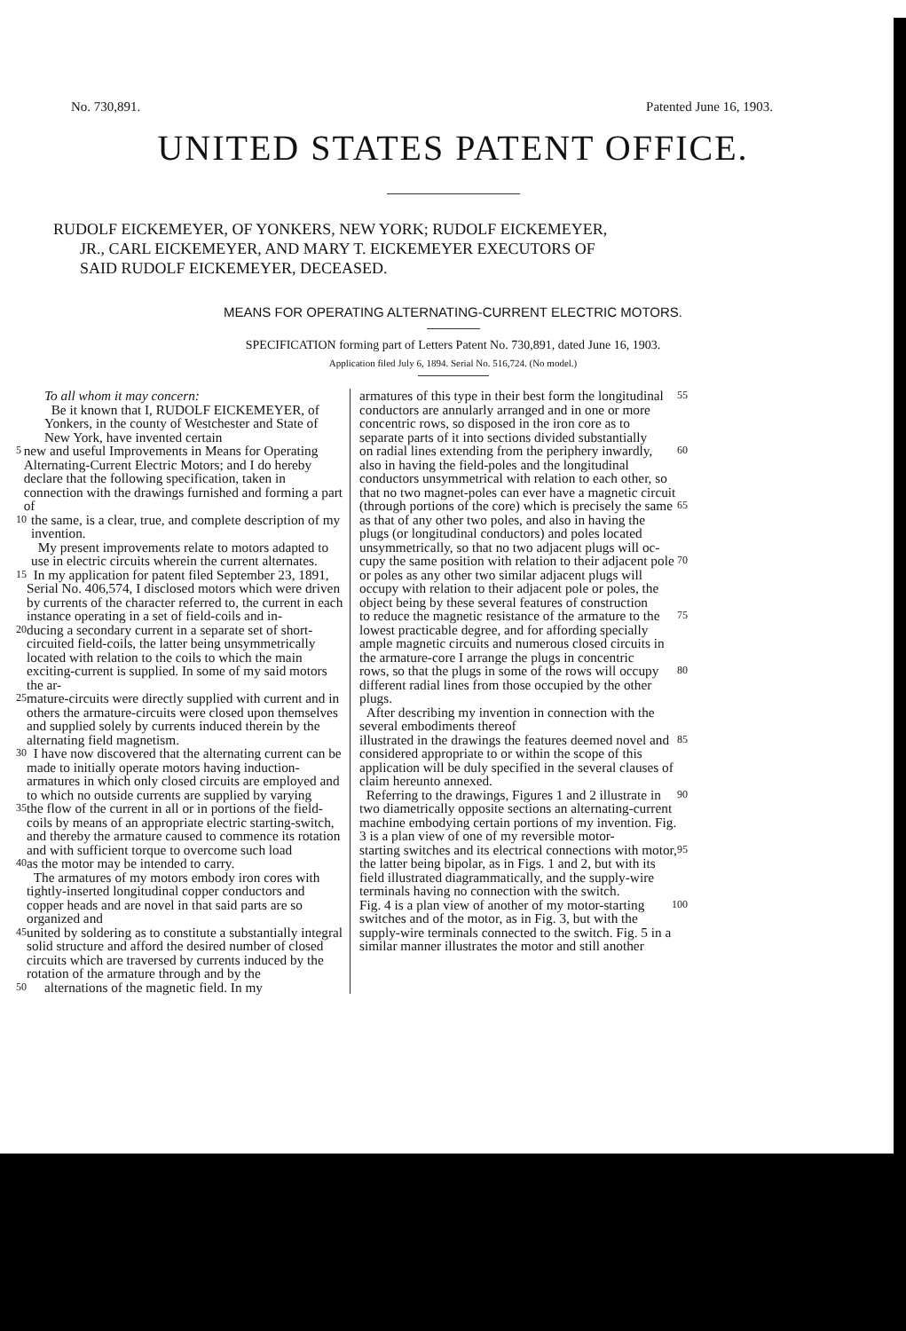No. 730,891. Patented June 16, 1903.
UNITED STATES PATENT OFFICE.
RUDOLF EICKEMEYER, OF YONKERS, NEW YORK; RUDOLF EICKEMEYER,
JR., CARL EICKEMEYER, AND MARY T. EICKEMEYER EXECUTORS OF
SAID RUDOLF EICKEMEYER, DECEASED.
MEANS FOR OPERATING ALTERNATING-CURRENT ELECTRIC MOTORS.
SPECIFICATION forming part of Letters Patent No. 730,891, dated June 16, 1903.
Application filed July 6, 1894. Serial No. 516,724. (No model.)
To all whom it may concern:
Be it known that I, RUDOLF EICKEMEYER, of Yonkers, in the county of Westchester and State of New York, have invented certain
5 new and useful Improvements in Means for Operating Alternating-Current Electric Motors; and I do hereby declare that the following specification, taken in connection with the drawings furnished and forming a part of
10 the same, is a clear, true, and complete description of my invention.
My present improvements relate to motors adapted to use in electric circuits wherein the current alternates.
15 In my application for patent filed September 23, 1891, Serial No. 406,574, I disclosed motors which were driven by currents of the character referred to, the current in each instance operating in a set of field-coils and in-
20 ducing a secondary current in a separate set of short-circuited field-coils, the latter being unsymmetrically located with relation to the coils to which the main exciting-current is supplied. In some of my said motors the ar-
25 mature-circuits were directly supplied with current and in others the armature-circuits were closed upon themselves and supplied solely by currents induced therein by the alternating field magnetism.
30 I have now discovered that the alternating current can be made to initially operate motors having induction-armatures in which only closed circuits are employed and to which no outside currents are supplied by varying
35 the flow of the current in all or in portions of the field-coils by means of an appropriate electric starting-switch, and thereby the armature caused to commence its rotation and with sufficient torque to overcome such load
40 as the motor may be intended to carry.
The armatures of my motors embody iron cores with tightly-inserted longitudinal copper conductors and copper heads and are novel in that said parts are so organized and
45 united by soldering as to constitute a substantially integral solid structure and afford the desired number of closed circuits which are traversed by currents induced by the rotation of the armature through and by the
50 alternations of the magnetic field. In my
armatures of this type in their best form the longitudinal conductors are annularly arranged and in one or more concentric rows, so disposed in the iron core as to separate parts of it into sections divided substantially 55
on radial lines extending from the periphery inwardly, also in having the field-poles and the longitudinal conductors unsymmetrical with relation to each other, so that no two magnet-poles can ever have a magnetic circuit 60
(through portions of the core) which is precisely the same as that of any other two poles, and also in having the plugs (or longitudinal conductors) and poles located unsymmetrically, so that no two adjacent plugs will oc- 65
cupy the same position with relation to their adjacent pole or poles as any other two similar adjacent plugs will occupy with relation to their adjacent pole or poles, the object being by these several features of construction 70
to reduce the magnetic resistance of the armature to the lowest practicable degree, and for affording specially ample magnetic circuits and numerous closed circuits in the armature-core I arrange the plugs in concentric 75
rows, so that the plugs in some of the rows will occupy different radial lines from those occupied by the other plugs.
After describing my invention in connection with the several embodiments thereof 80
illustrated in the drawings the features deemed novel and considered appropriate to or within the scope of this application will be duly specified in the several clauses of claim hereunto annexed. 85
Referring to the drawings, Figures 1 and 2 illustrate in two diametrically opposite sections an alternating-current machine embodying certain portions of my invention. Fig. 3 is a plan view of one of my reversible motor- 90
starting switches and its electrical connections with motor, the latter being bipolar, as in Figs. 1 and 2, but with its field illustrated diagrammatically, and the supply-wire terminals having no connection with the switch. 95
Fig. 4 is a plan view of another of my motor-starting switches and of the motor, as in Fig. 3, but with the supply-wire terminals connected to the switch. Fig. 5 in a similar manner illustrates the motor and still another 100